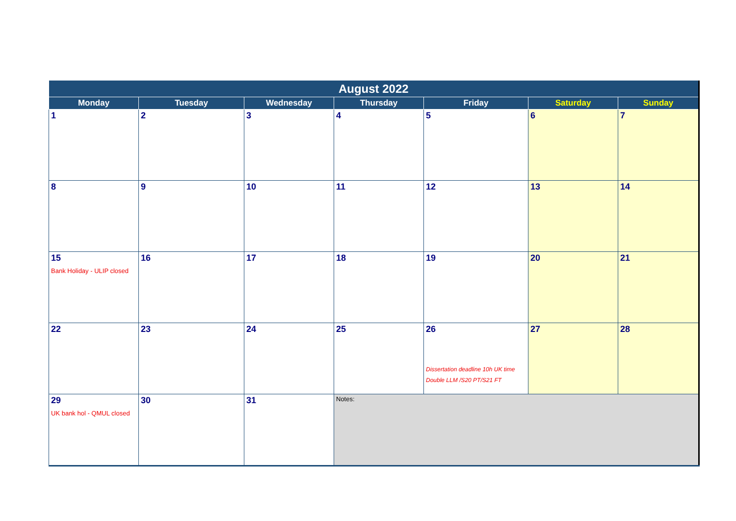| August 2022 | | | | | | |
| --- | --- | --- | --- | --- | --- | --- |
| Monday | Tuesday | Wednesday | Thursday | Friday | Saturday | Sunday |
| 1 | 2 | 3 | 4 | 5 | 6 | 7 |
| 8 | 9 | 10 | 11 | 12 | 13 | 14 |
| 15 Bank Holiday - ULIP closed | 16 | 17 | 18 | 19 | 20 | 21 |
| 22 | 23 | 24 | 25 | 26 Dissertation deadline 10h UK time Double LLM /S20 PT/S21 FT | 27 | 28 |
| 29 UK bank hol - QMUL closed | 30 | 31 | Notes: | | | |